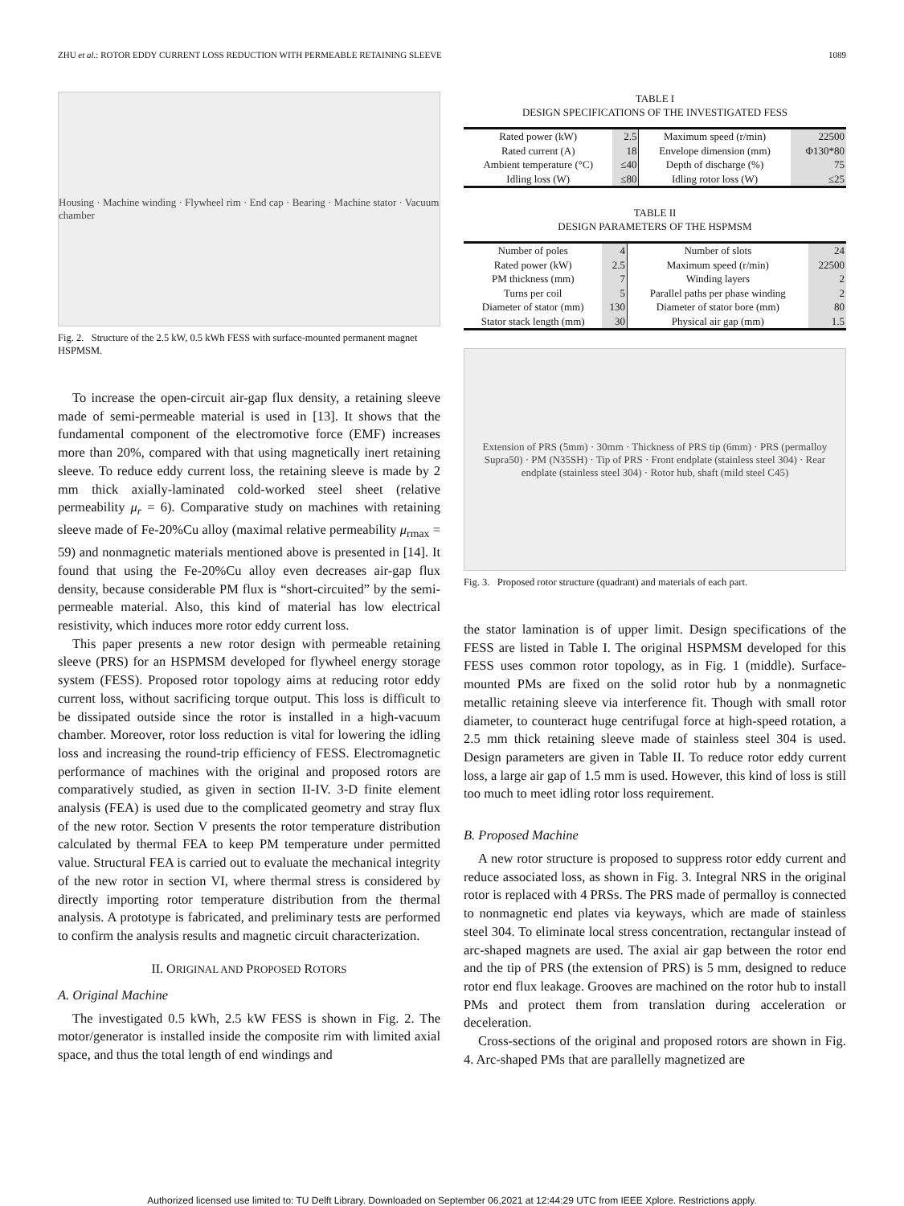ZHU et al.: ROTOR EDDY CURRENT LOSS REDUCTION WITH PERMEABLE RETAINING SLEEVE 1089
Housing · Machine winding · Flywheel rim · End cap · Bearing · Machine stator · Vacuum chamber
Fig. 2. Structure of the 2.5 kW, 0.5 kWh FESS with surface-mounted permanent magnet HSPMSM.
To increase the open-circuit air-gap flux density, a retaining sleeve made of semi-permeable material is used in [13]. It shows that the fundamental component of the electromotive force (EMF) increases more than 20%, compared with that using magnetically inert retaining sleeve. To reduce eddy current loss, the retaining sleeve is made by 2 mm thick axially-laminated cold-worked steel sheet (relative permeability μ<sub>r</sub> = 6). Comparative study on machines with retaining sleeve made of Fe-20%Cu alloy (maximal relative permeability μ<sub>rmax</sub> = 59) and nonmagnetic materials mentioned above is presented in [14]. It found that using the Fe-20%Cu alloy even decreases air-gap flux density, because considerable PM flux is “short-circuited” by the semi-permeable material. Also, this kind of material has low electrical resistivity, which induces more rotor eddy current loss.
This paper presents a new rotor design with permeable retaining sleeve (PRS) for an HSPMSM developed for flywheel energy storage system (FESS). Proposed rotor topology aims at reducing rotor eddy current loss, without sacrificing torque output. This loss is difficult to be dissipated outside since the rotor is installed in a high-vacuum chamber. Moreover, rotor loss reduction is vital for lowering the idling loss and increasing the round-trip efficiency of FESS. Electromagnetic performance of machines with the original and proposed rotors are comparatively studied, as given in section II-IV. 3-D finite element analysis (FEA) is used due to the complicated geometry and stray flux of the new rotor. Section V presents the rotor temperature distribution calculated by thermal FEA to keep PM temperature under permitted value. Structural FEA is carried out to evaluate the mechanical integrity of the new rotor in section VI, where thermal stress is considered by directly importing rotor temperature distribution from the thermal analysis. A prototype is fabricated, and preliminary tests are performed to confirm the analysis results and magnetic circuit characterization.
II. ORIGINAL AND PROPOSED ROTORS
A. Original Machine
The investigated 0.5 kWh, 2.5 kW FESS is shown in Fig. 2. The motor/generator is installed inside the composite rim with limited axial space, and thus the total length of end windings and
TABLE I
DESIGN SPECIFICATIONS OF THE INVESTIGATED FESS
| Rated power (kW) | 2.5 | Maximum speed (r/min) | 22500 |
| Rated current (A) | 18 | Envelope dimension (mm) | Φ130*80 |
| Ambient temperature (°C) | ≤40 | Depth of discharge (%) | 75 |
| Idling loss (W) | ≤80 | Idling rotor loss (W) | ≤25 |
TABLE II
DESIGN PARAMETERS OF THE HSPMSM
| Number of poles | 4 | Number of slots | 24 |
| Rated power (kW) | 2.5 | Maximum speed (r/min) | 22500 |
| PM thickness (mm) | 7 | Winding layers | 2 |
| Turns per coil | 5 | Parallel paths per phase winding | 2 |
| Diameter of stator (mm) | 130 | Diameter of stator bore (mm) | 80 |
| Stator stack length (mm) | 30 | Physical air gap (mm) | 1.5 |
Extension of PRS (5mm) · 30mm · Thickness of PRS tip (6mm) · PRS (permalloy Supra50) · PM (N35SH) · Tip of PRS · Front endplate (stainless steel 304) · Rear endplate (stainless steel 304) · Rotor hub, shaft (mild steel C45)
Fig. 3. Proposed rotor structure (quadrant) and materials of each part.
the stator lamination is of upper limit. Design specifications of the FESS are listed in Table I. The original HSPMSM developed for this FESS uses common rotor topology, as in Fig. 1 (middle). Surface-mounted PMs are fixed on the solid rotor hub by a nonmagnetic metallic retaining sleeve via interference fit. Though with small rotor diameter, to counteract huge centrifugal force at high-speed rotation, a 2.5 mm thick retaining sleeve made of stainless steel 304 is used. Design parameters are given in Table II. To reduce rotor eddy current loss, a large air gap of 1.5 mm is used. However, this kind of loss is still too much to meet idling rotor loss requirement.
B. Proposed Machine
A new rotor structure is proposed to suppress rotor eddy current and reduce associated loss, as shown in Fig. 3. Integral NRS in the original rotor is replaced with 4 PRSs. The PRS made of permalloy is connected to nonmagnetic end plates via keyways, which are made of stainless steel 304. To eliminate local stress concentration, rectangular instead of arc-shaped magnets are used. The axial air gap between the rotor end and the tip of PRS (the extension of PRS) is 5 mm, designed to reduce rotor end flux leakage. Grooves are machined on the rotor hub to install PMs and protect them from translation during acceleration or deceleration.
Cross-sections of the original and proposed rotors are shown in Fig. 4. Arc-shaped PMs that are parallelly magnetized are
Authorized licensed use limited to: TU Delft Library. Downloaded on September 06,2021 at 12:44:29 UTC from IEEE Xplore. Restrictions apply.